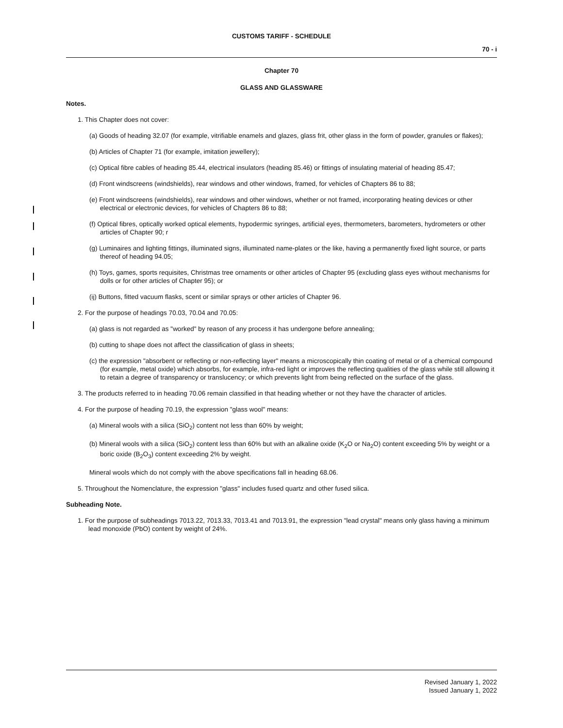CUSTOMS TARIFF - SCHEDULE
70 - i
Chapter 70
GLASS AND GLASSWARE
Notes.
1. This Chapter does not cover:
(a) Goods of heading 32.07 (for example, vitrifiable enamels and glazes, glass frit, other glass in the form of powder, granules or flakes);
(b) Articles of Chapter 71 (for example, imitation jewellery);
(c) Optical fibre cables of heading 85.44, electrical insulators (heading 85.46) or fittings of insulating material of heading 85.47;
(d) Front windscreens (windshields), rear windows and other windows, framed, for vehicles of Chapters 86 to 88;
(e) Front windscreens (windshields), rear windows and other windows, whether or not framed, incorporating heating devices or other electrical or electronic devices, for vehicles of Chapters 86 to 88;
(f) Optical fibres, optically worked optical elements, hypodermic syringes, artificial eyes, thermometers, barometers, hydrometers or other articles of Chapter 90; r
(g) Luminaires and lighting fittings, illuminated signs, illuminated name-plates or the like, having a permanently fixed light source, or parts thereof of heading 94.05;
(h) Toys, games, sports requisites, Christmas tree ornaments or other articles of Chapter 95 (excluding glass eyes without mechanisms for dolls or for other articles of Chapter 95); or
(ij) Buttons, fitted vacuum flasks, scent or similar sprays or other articles of Chapter 96.
2. For the purpose of headings 70.03, 70.04 and 70.05:
(a) glass is not regarded as "worked" by reason of any process it has undergone before annealing;
(b) cutting to shape does not affect the classification of glass in sheets;
(c) the expression "absorbent or reflecting or non-reflecting layer" means a microscopically thin coating of metal or of a chemical compound (for example, metal oxide) which absorbs, for example, infra-red light or improves the reflecting qualities of the glass while still allowing it to retain a degree of transparency or translucency; or which prevents light from being reflected on the surface of the glass.
3. The products referred to in heading 70.06 remain classified in that heading whether or not they have the character of articles.
4. For the purpose of heading 70.19, the expression "glass wool" means:
(a) Mineral wools with a silica (SiO<sub>2</sub>) content not less than 60% by weight;
(b) Mineral wools with a silica (SiO<sub>2</sub>) content less than 60% but with an alkaline oxide (K<sub>2</sub>O or Na<sub>2</sub>O) content exceeding 5% by weight or a boric oxide (B<sub>2</sub>O<sub>3</sub>) content exceeding 2% by weight.
Mineral wools which do not comply with the above specifications fall in heading 68.06.
5. Throughout the Nomenclature, the expression "glass" includes fused quartz and other fused silica.
Subheading Note.
1. For the purpose of subheadings 7013.22, 7013.33, 7013.41 and 7013.91, the expression "lead crystal" means only glass having a minimum lead monoxide (PbO) content by weight of 24%.
Revised January 1, 2022
Issued January 1, 2022